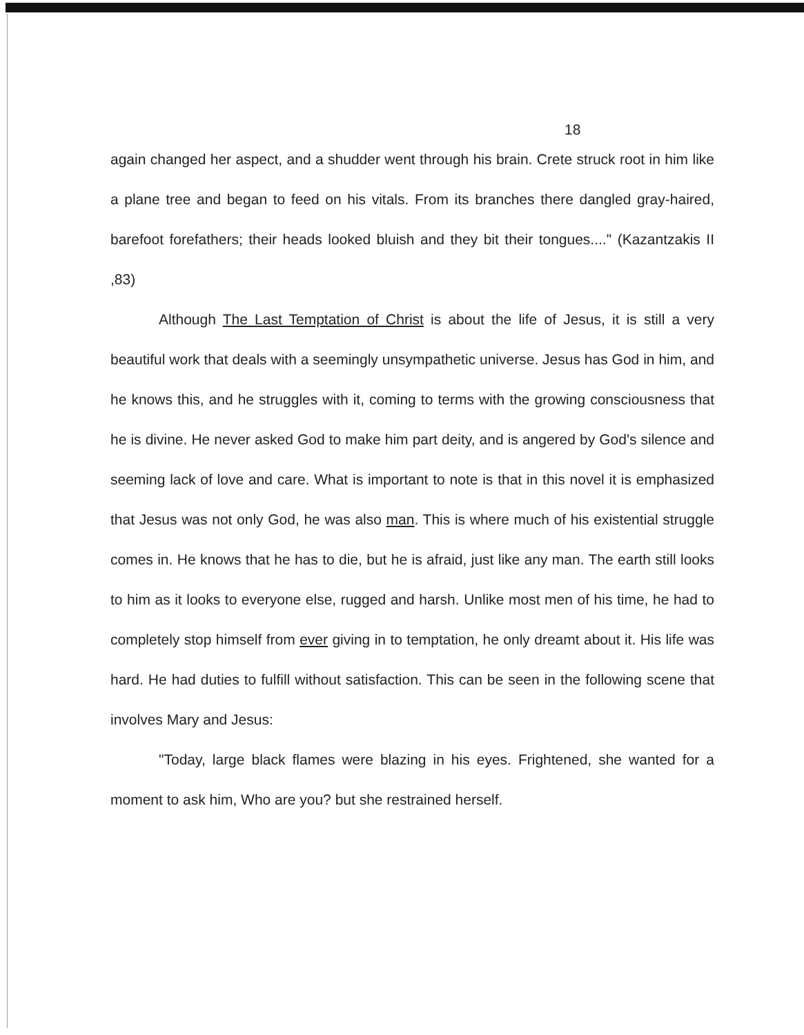18
again changed her aspect, and a shudder went through his brain. Crete struck root in him like a plane tree and began to feed on his vitals. From its branches there dangled gray-haired, barefoot forefathers; their heads looked bluish and they bit their tongues...." (Kazantzakis II ,83)
Although The Last Temptation of Christ is about the life of Jesus, it is still a very beautiful work that deals with a seemingly unsympathetic universe. Jesus has God in him, and he knows this, and he struggles with it, coming to terms with the growing consciousness that he is divine. He never asked God to make him part deity, and is angered by God's silence and seeming lack of love and care. What is important to note is that in this novel it is emphasized that Jesus was not only God, he was also man. This is where much of his existential struggle comes in. He knows that he has to die, but he is afraid, just like any man. The earth still looks to him as it looks to everyone else, rugged and harsh. Unlike most men of his time, he had to completely stop himself from ever giving in to temptation, he only dreamt about it. His life was hard. He had duties to fulfill without satisfaction. This can be seen in the following scene that involves Mary and Jesus:
"Today, large black flames were blazing in his eyes. Frightened, she wanted for a moment to ask him, Who are you? but she restrained herself.